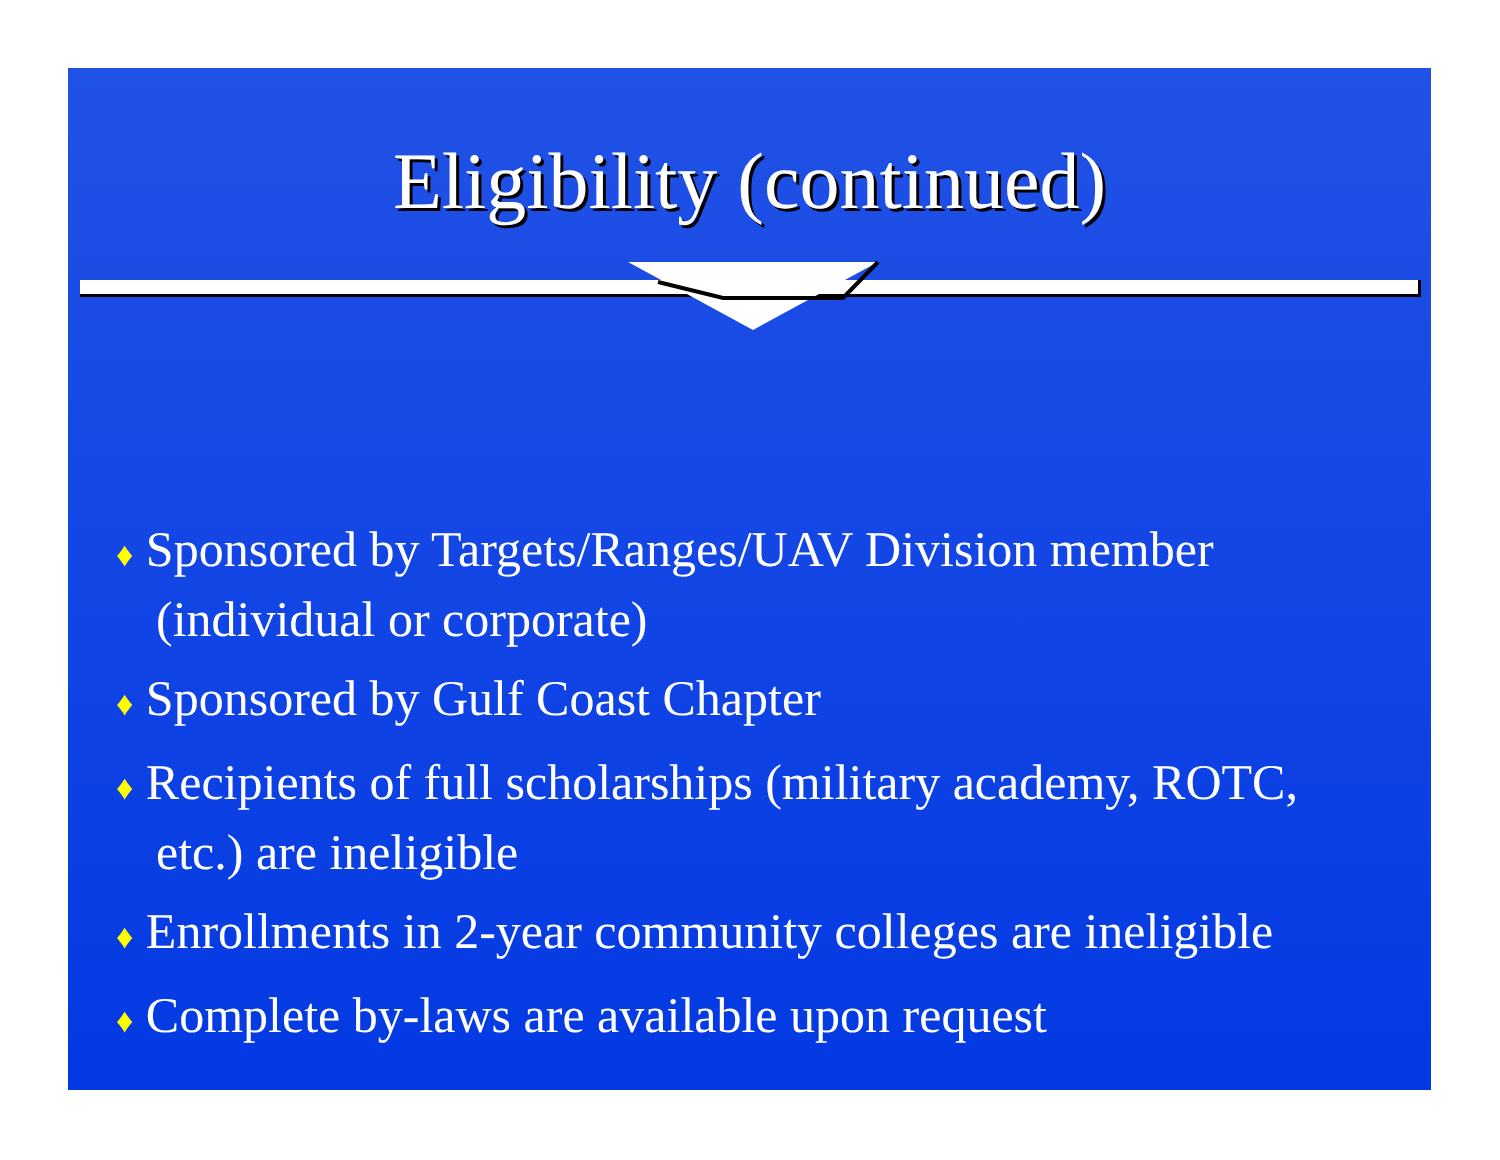Eligibility (continued)
♦ Sponsored by Targets/Ranges/UAV Division member (individual or corporate)
♦ Sponsored by Gulf Coast Chapter
♦ Recipients of full scholarships (military academy, ROTC, etc.) are ineligible
♦ Enrollments in 2-year community colleges are ineligible
♦ Complete by-laws are available upon request